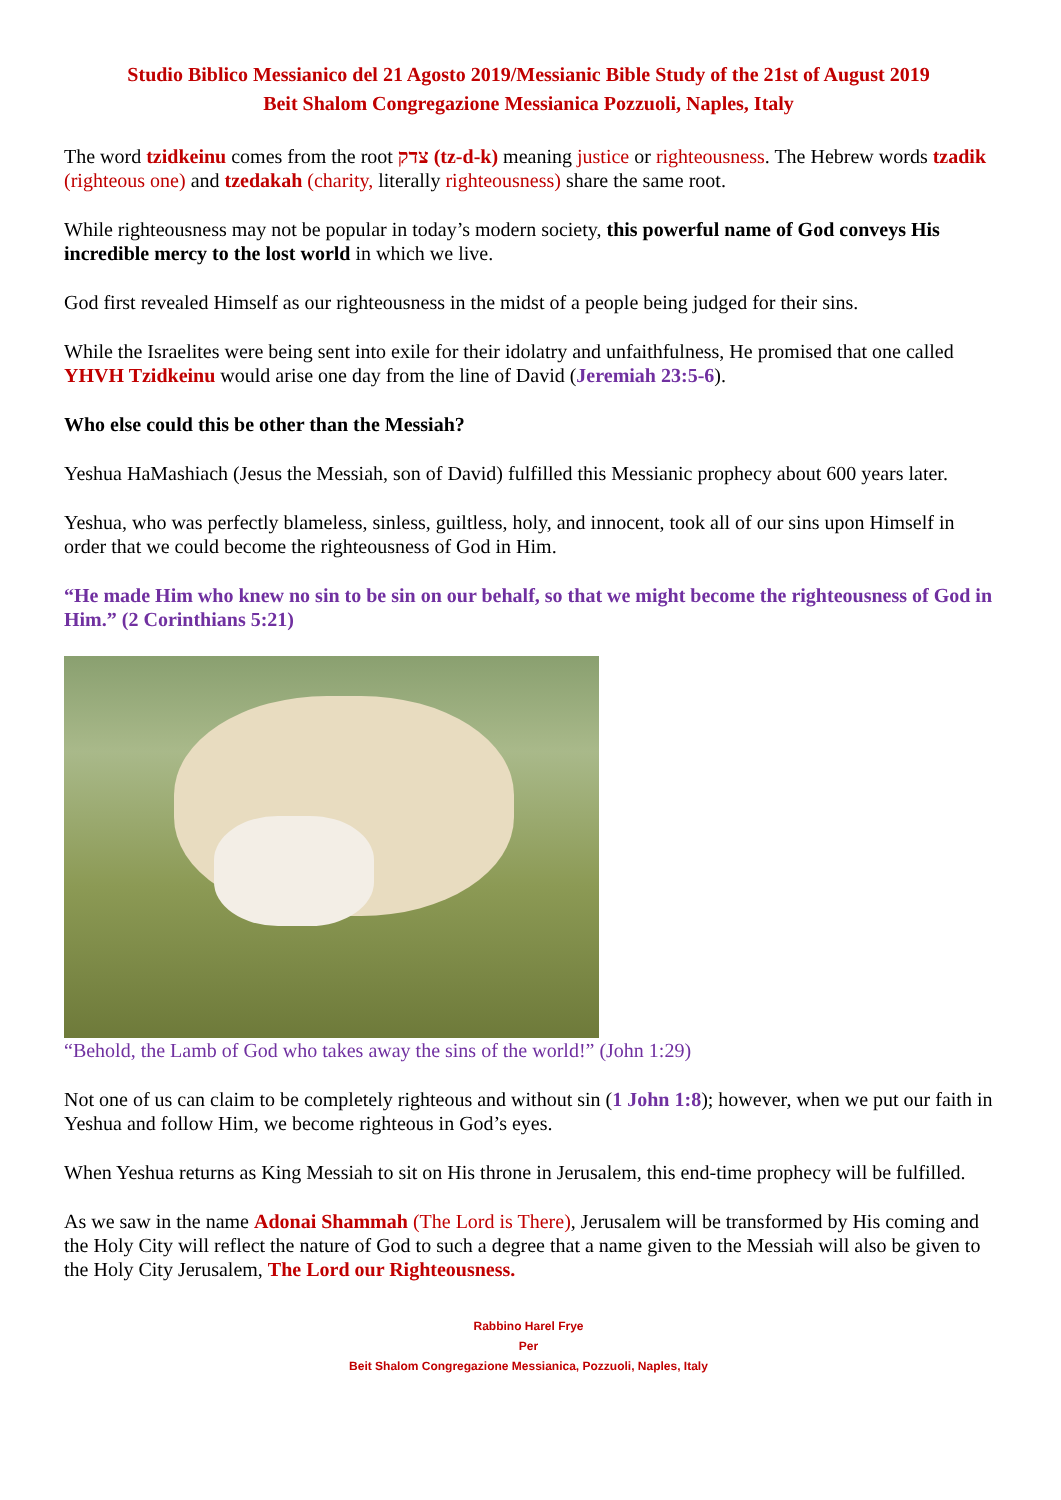Studio Biblico Messianico del 21 Agosto 2019/Messianic Bible Study of the 21st of August 2019
Beit Shalom Congregazione Messianica Pozzuoli, Naples, Italy
The word tzidkeinu comes from the root צדק (tz-d-k) meaning justice or righteousness. The Hebrew words tzadik (righteous one) and tzedakah (charity, literally righteousness) share the same root.
While righteousness may not be popular in today’s modern society, this powerful name of God conveys His incredible mercy to the lost world in which we live.
God first revealed Himself as our righteousness in the midst of a people being judged for their sins.
While the Israelites were being sent into exile for their idolatry and unfaithfulness, He promised that one called YHVH Tzidkeinu would arise one day from the line of David (Jeremiah 23:5-6).
Who else could this be other than the Messiah?
Yeshua HaMashiach (Jesus the Messiah, son of David) fulfilled this Messianic prophecy about 600 years later.
Yeshua, who was perfectly blameless, sinless, guiltless, holy, and innocent, took all of our sins upon Himself in order that we could become the righteousness of God in Him.
“He made Him who knew no sin to be sin on our behalf, so that we might become the righteousness of God in Him.” (2 Corinthians 5:21)
“Behold, the Lamb of God who takes away the sins of the world!” (John 1:29)
Not one of us can claim to be completely righteous and without sin (1 John 1:8); however, when we put our faith in Yeshua and follow Him, we become righteous in God’s eyes.
When Yeshua returns as King Messiah to sit on His throne in Jerusalem, this end-time prophecy will be fulfilled.
As we saw in the name Adonai Shammah (The Lord is There), Jerusalem will be transformed by His coming and the Holy City will reflect the nature of God to such a degree that a name given to the Messiah will also be given to the Holy City Jerusalem, The Lord our Righteousness.
Rabbino Harel Frye
Per
Beit Shalom Congregazione Messianica, Pozzuoli, Naples, Italy